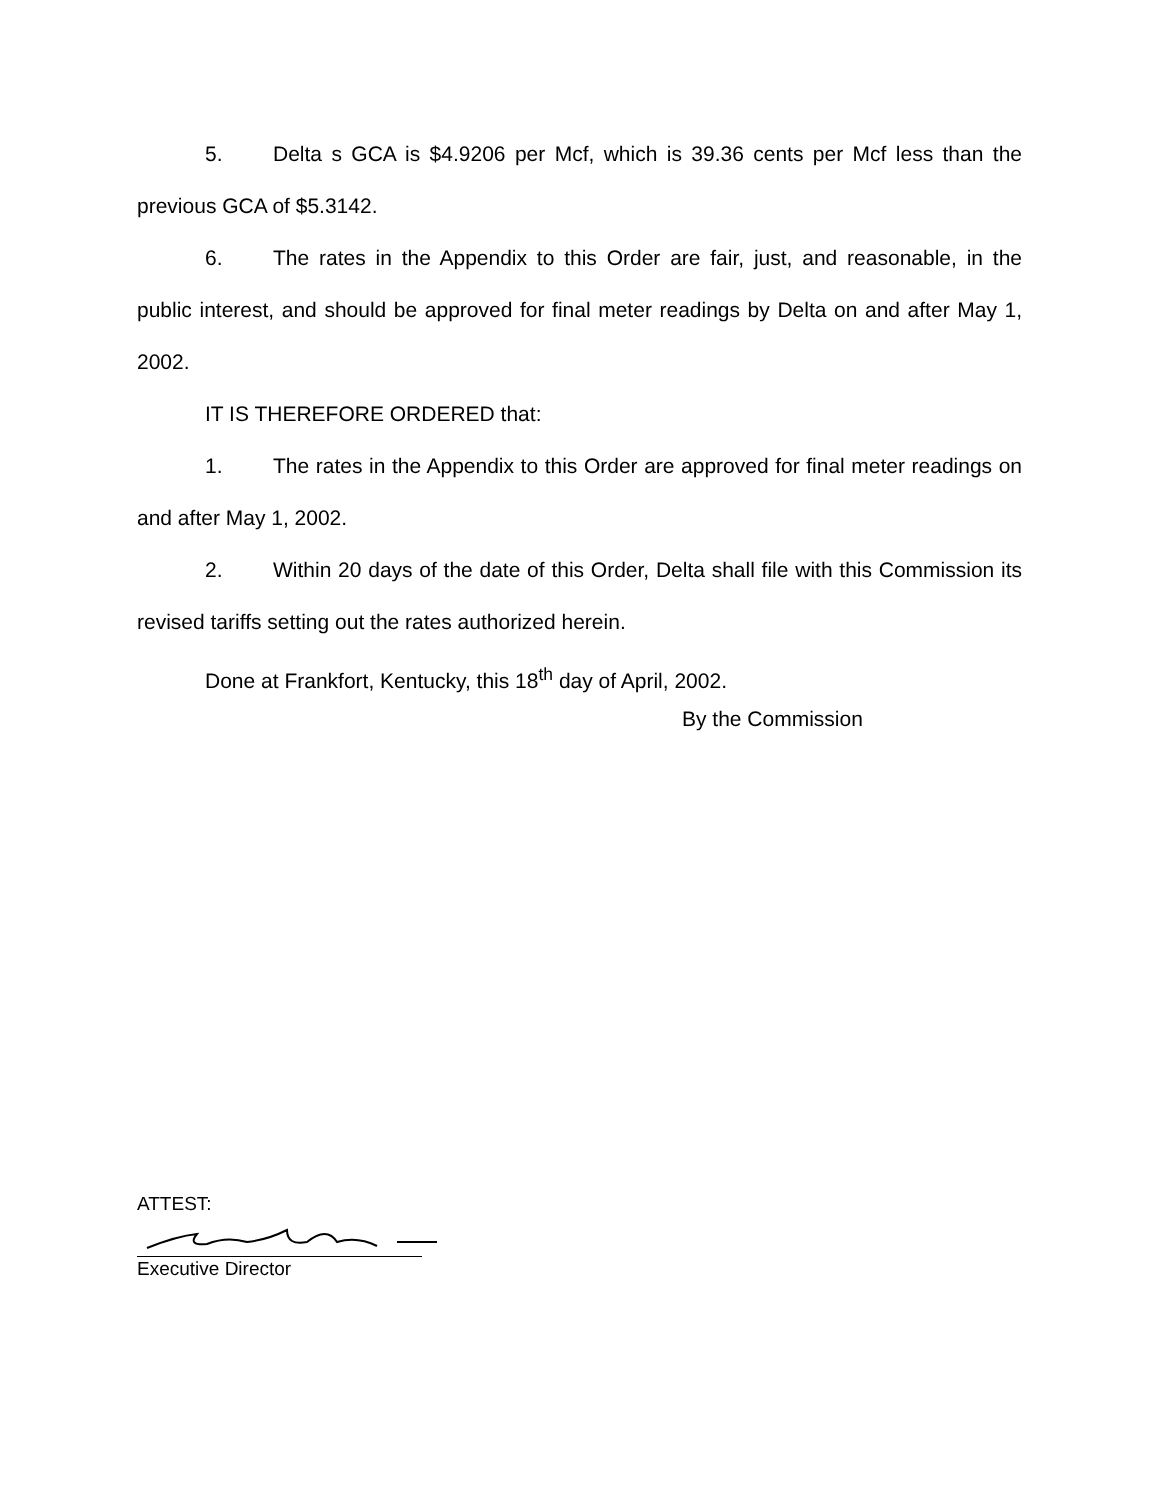5. Delta s GCA is $4.9206 per Mcf, which is 39.36 cents per Mcf less than the previous GCA of $5.3142.
6. The rates in the Appendix to this Order are fair, just, and reasonable, in the public interest, and should be approved for final meter readings by Delta on and after May 1, 2002.
IT IS THEREFORE ORDERED that:
1. The rates in the Appendix to this Order are approved for final meter readings on and after May 1, 2002.
2. Within 20 days of the date of this Order, Delta shall file with this Commission its revised tariffs setting out the rates authorized herein.
Done at Frankfort, Kentucky, this 18<sup>th</sup> day of April, 2002.
By the Commission
ATTEST:
Executive Director